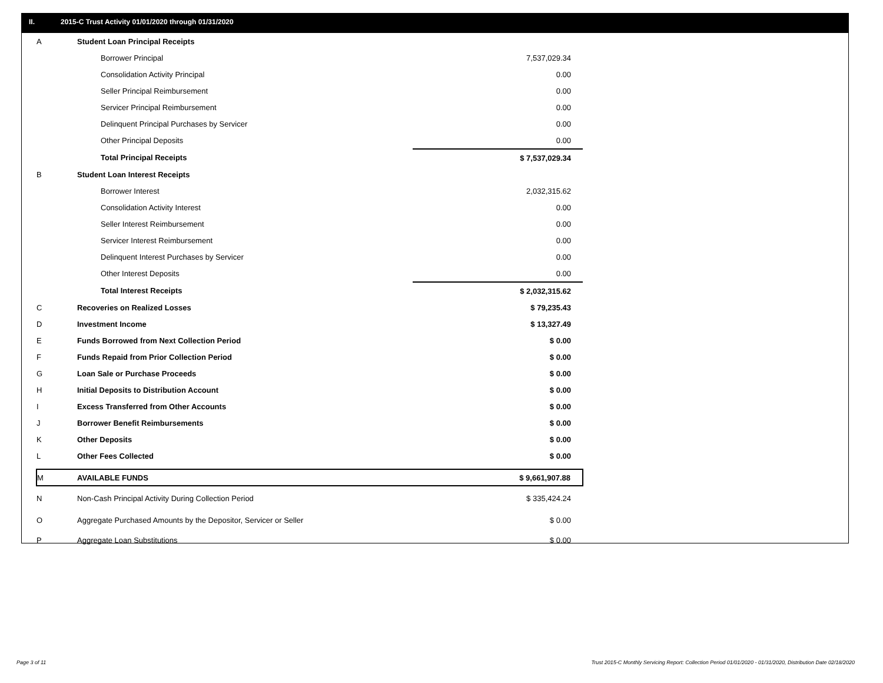II. 2015-C Trust Activity 01/01/2020 through 01/31/2020
| A | Student Loan Principal Receipts | |
| | Borrower Principal | 7,537,029.34 |
| | Consolidation Activity Principal | 0.00 |
| | Seller Principal Reimbursement | 0.00 |
| | Servicer Principal Reimbursement | 0.00 |
| | Delinquent Principal Purchases by Servicer | 0.00 |
| | Other Principal Deposits | 0.00 |
| | Total Principal Receipts | $ 7,537,029.34 |
| B | Student Loan Interest Receipts | |
| | Borrower Interest | 2,032,315.62 |
| | Consolidation Activity Interest | 0.00 |
| | Seller Interest Reimbursement | 0.00 |
| | Servicer Interest Reimbursement | 0.00 |
| | Delinquent Interest Purchases by Servicer | 0.00 |
| | Other Interest Deposits | 0.00 |
| | Total Interest Receipts | $ 2,032,315.62 |
| C | Recoveries on Realized Losses | $ 79,235.43 |
| D | Investment Income | $ 13,327.49 |
| E | Funds Borrowed from Next Collection Period | $ 0.00 |
| F | Funds Repaid from Prior Collection Period | $ 0.00 |
| G | Loan Sale or Purchase Proceeds | $ 0.00 |
| H | Initial Deposits to Distribution Account | $ 0.00 |
| I | Excess Transferred from Other Accounts | $ 0.00 |
| J | Borrower Benefit Reimbursements | $ 0.00 |
| K | Other Deposits | $ 0.00 |
| L | Other Fees Collected | $ 0.00 |
| M | AVAILABLE FUNDS | $ 9,661,907.88 |
| N | Non-Cash Principal Activity During Collection Period | $ 335,424.24 |
| O | Aggregate Purchased Amounts by the Depositor, Servicer or Seller | $ 0.00 |
| P | Aggregate Loan Substitutions | $ 0.00 |
Page 3 of 11
Trust 2015-C Monthly Servicing Report: Collection Period 01/01/2020 - 01/31/2020, Distribution Date 02/18/2020